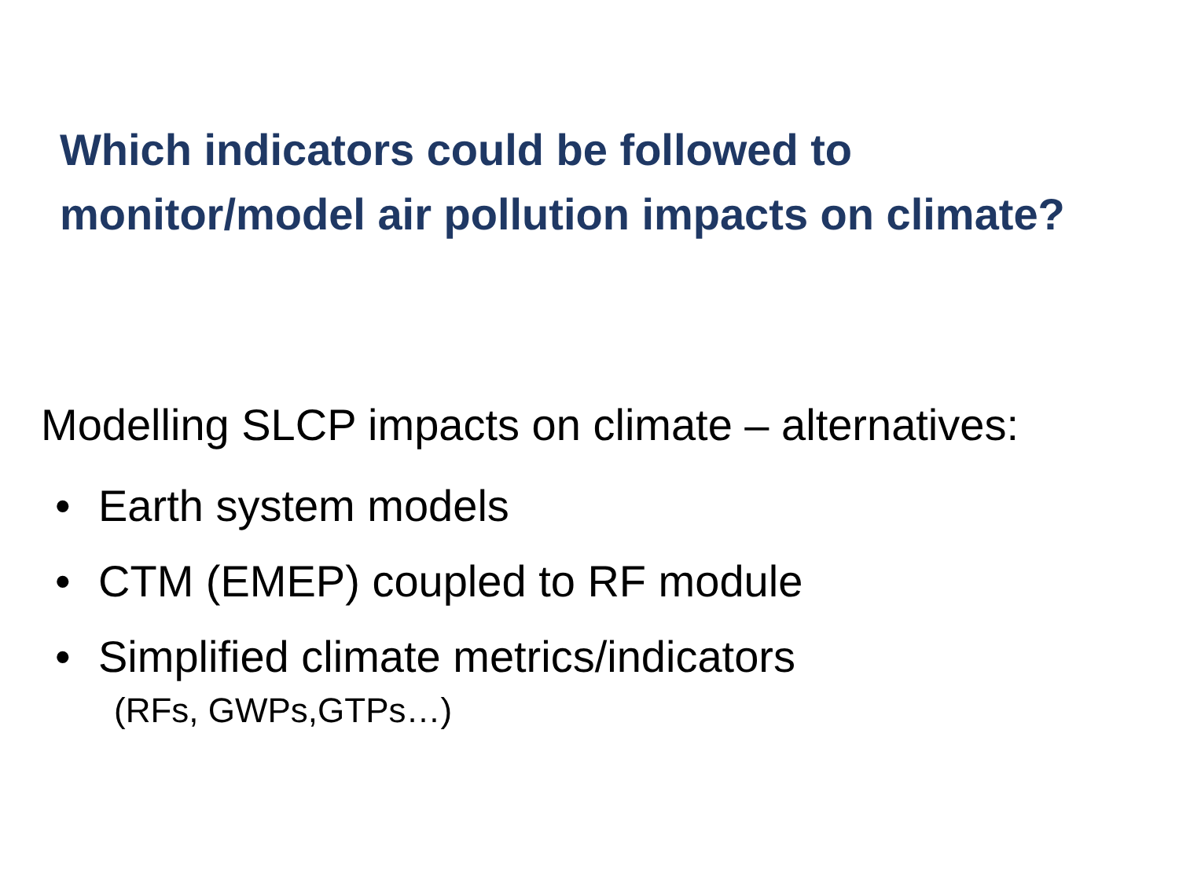Which indicators could be followed to
monitor/model air pollution impacts on climate?
Modelling SLCP impacts on climate – alternatives:
• Earth system models
• CTM (EMEP) coupled to RF module
• Simplified climate metrics/indicators
(RFs, GWPs,GTPs…)